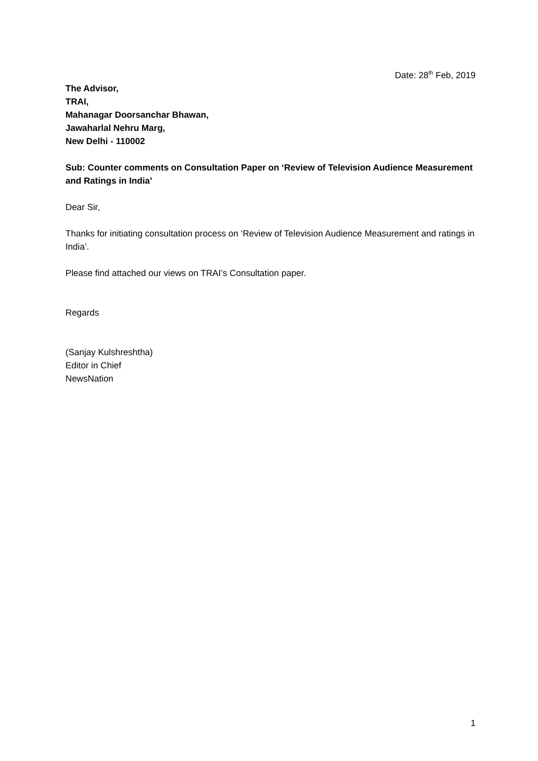Date: 28<sup>th</sup> Feb, 2019
The Advisor,
TRAI,
Mahanagar Doorsanchar Bhawan,
Jawaharlal Nehru Marg,
New Delhi - 110002
Sub: Counter comments on Consultation Paper on ‘Review of Television Audience Measurement and Ratings in India’
Dear Sir,
Thanks for initiating consultation process on ‘Review of Television Audience Measurement and ratings in India’.
Please find attached our views on TRAI’s Consultation paper.
Regards
(Sanjay Kulshreshtha)
Editor in Chief
NewsNation
1